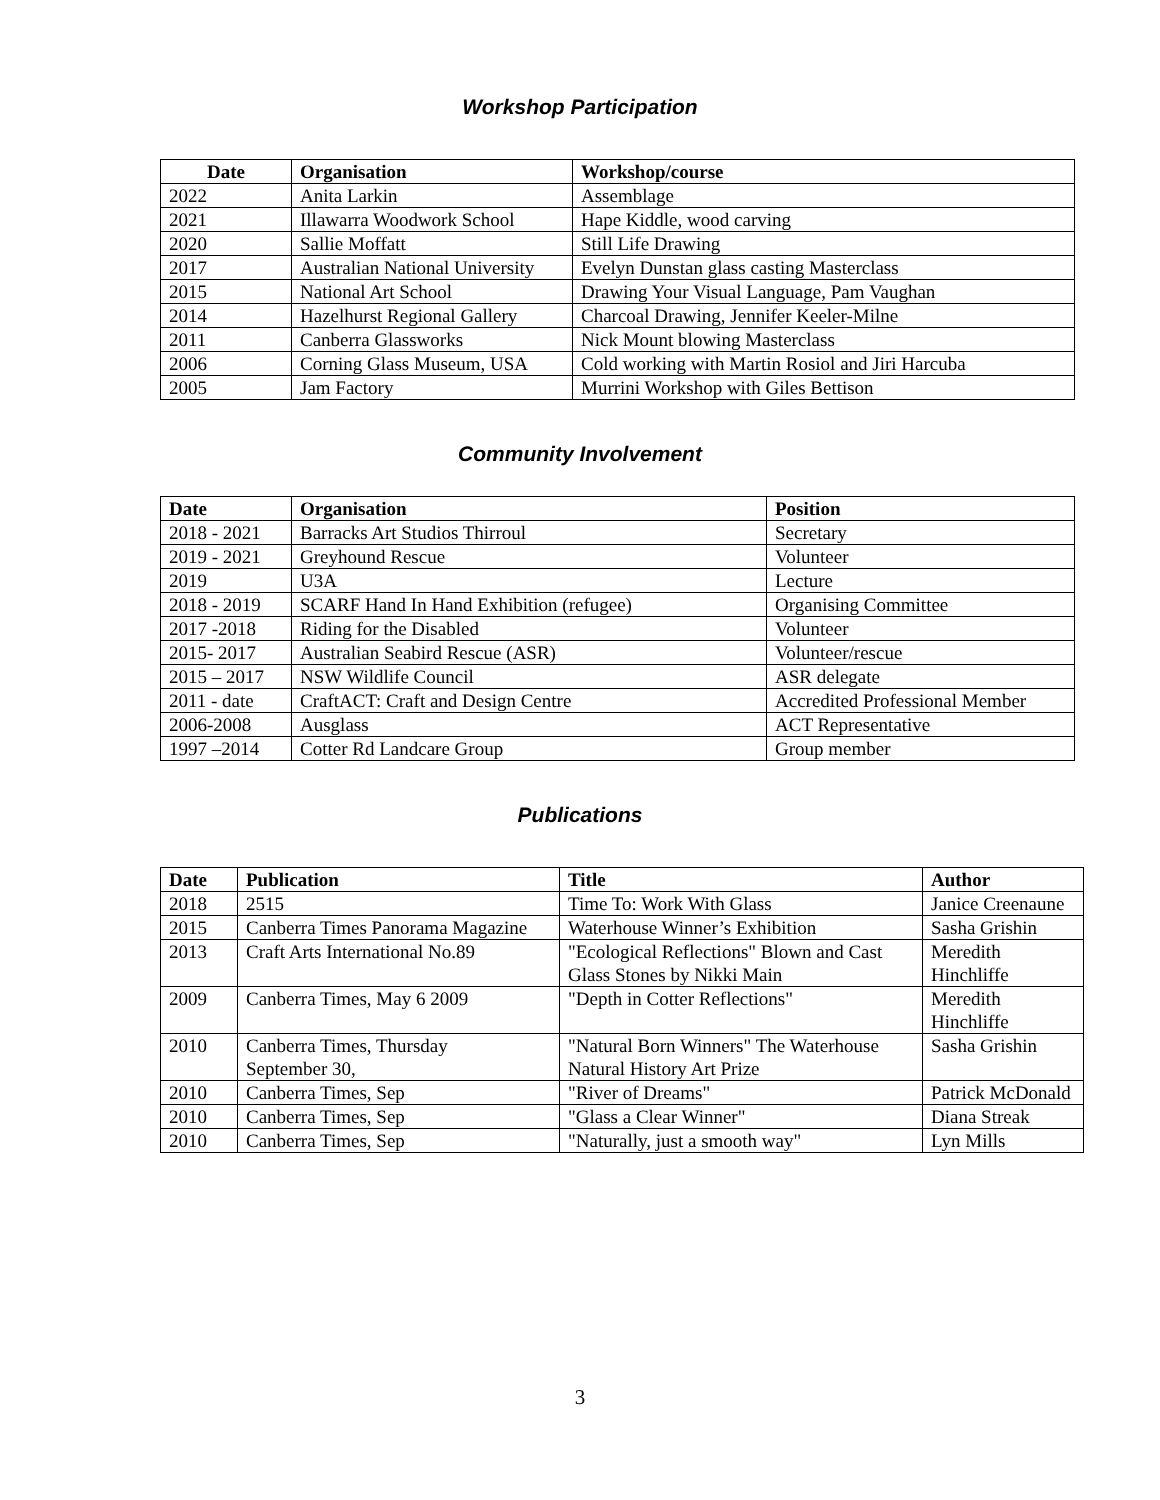Workshop Participation
| Date | Organisation | Workshop/course |
| --- | --- | --- |
| 2022 | Anita Larkin | Assemblage |
| 2021 | Illawarra Woodwork School | Hape Kiddle, wood carving |
| 2020 | Sallie Moffatt | Still Life Drawing |
| 2017 | Australian National University | Evelyn Dunstan glass casting Masterclass |
| 2015 | National Art School | Drawing Your Visual Language, Pam Vaughan |
| 2014 | Hazelhurst Regional Gallery | Charcoal Drawing, Jennifer Keeler-Milne |
| 2011 | Canberra Glassworks | Nick Mount blowing Masterclass |
| 2006 | Corning Glass Museum, USA | Cold working with Martin Rosiol and Jiri Harcuba |
| 2005 | Jam Factory | Murrini Workshop with Giles Bettison |
Community Involvement
| Date | Organisation | Position |
| --- | --- | --- |
| 2018 - 2021 | Barracks Art Studios Thirroul | Secretary |
| 2019 - 2021 | Greyhound Rescue | Volunteer |
| 2019 | U3A | Lecture |
| 2018 - 2019 | SCARF Hand In Hand Exhibition (refugee) | Organising Committee |
| 2017 -2018 | Riding for the Disabled | Volunteer |
| 2015- 2017 | Australian Seabird Rescue (ASR) | Volunteer/rescue |
| 2015 – 2017 | NSW Wildlife Council | ASR delegate |
| 2011 - date | CraftACT: Craft and Design Centre | Accredited Professional Member |
| 2006-2008 | Ausglass | ACT Representative |
| 1997 –2014 | Cotter Rd Landcare Group | Group member |
Publications
| Date | Publication | Title | Author |
| --- | --- | --- | --- |
| 2018 | 2515 | Time To: Work With Glass | Janice Creenaune |
| 2015 | Canberra Times Panorama Magazine | Waterhouse Winner’s Exhibition | Sasha Grishin |
| 2013 | Craft Arts International No.89 | "Ecological Reflections" Blown and Cast Glass Stones by Nikki Main | Meredith Hinchliffe |
| 2009 | Canberra Times, May 6 2009 | "Depth in Cotter Reflections" | Meredith Hinchliffe |
| 2010 | Canberra Times, Thursday September 30, | "Natural Born Winners" The Waterhouse Natural History Art Prize | Sasha Grishin |
| 2010 | Canberra Times, Sep | "River of Dreams" | Patrick McDonald |
| 2010 | Canberra Times, Sep | "Glass a Clear Winner" | Diana Streak |
| 2010 | Canberra Times, Sep | "Naturally, just a smooth way" | Lyn Mills |
3